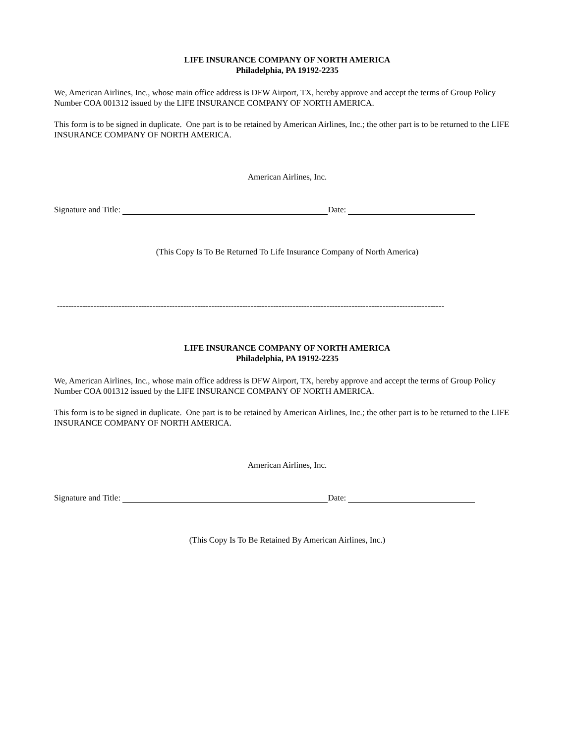LIFE INSURANCE COMPANY OF NORTH AMERICA
Philadelphia, PA 19192-2235
We, American Airlines, Inc., whose main office address is DFW Airport, TX, hereby approve and accept the terms of Group Policy Number COA 001312 issued by the LIFE INSURANCE COMPANY OF NORTH AMERICA.
This form is to be signed in duplicate. One part is to be retained by American Airlines, Inc.; the other part is to be returned to the LIFE INSURANCE COMPANY OF NORTH AMERICA.
American Airlines, Inc.
Signature and Title: Date:
(This Copy Is To Be Returned To Life Insurance Company of North America)
------------------------------------------------------------------------------------------------------------------------------------------
LIFE INSURANCE COMPANY OF NORTH AMERICA
Philadelphia, PA 19192-2235
We, American Airlines, Inc., whose main office address is DFW Airport, TX, hereby approve and accept the terms of Group Policy Number COA 001312 issued by the LIFE INSURANCE COMPANY OF NORTH AMERICA.
This form is to be signed in duplicate. One part is to be retained by American Airlines, Inc.; the other part is to be returned to the LIFE INSURANCE COMPANY OF NORTH AMERICA.
American Airlines, Inc.
Signature and Title: Date:
(This Copy Is To Be Retained By American Airlines, Inc.)